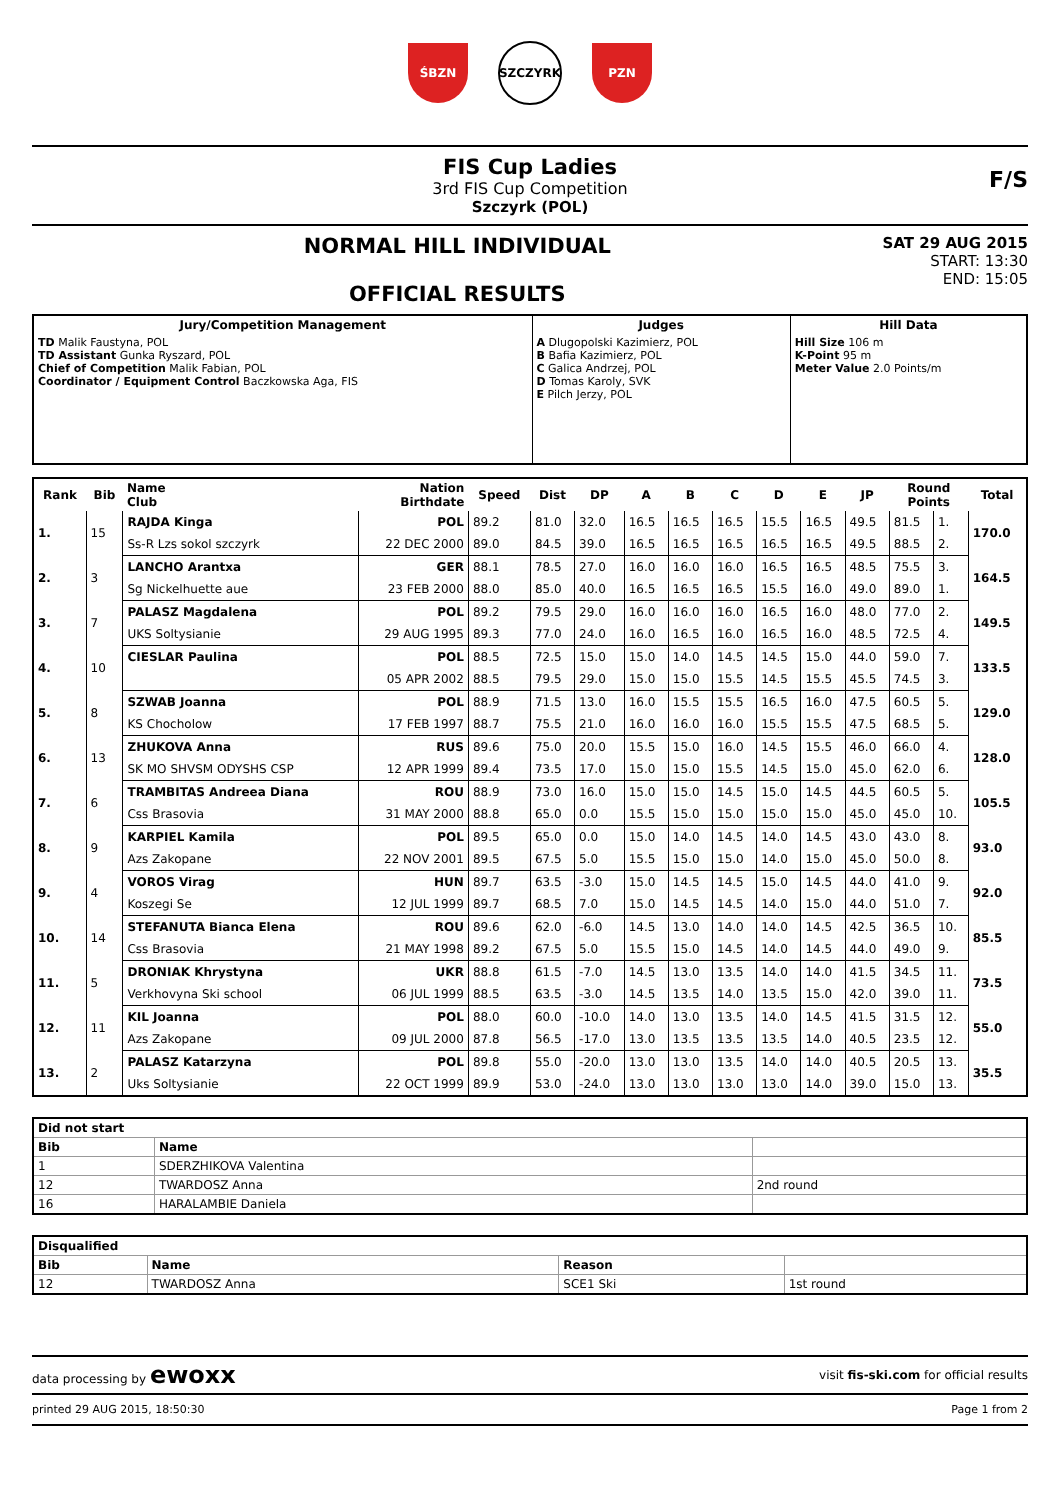ŚBZN SZCZYRK PZN
FIS Cup Ladies
3rd FIS Cup Competition
Szczyrk (POL)
F/S
NORMAL HILL INDIVIDUAL
OFFICIAL RESULTS
SAT 29 AUG 2015
START: 13:30
END: 15:05
| Jury/Competition Management | Judges | Hill Data |
| --- | --- | --- |
| TD Malik Faustyna, POL TD Assistant Gunka Ryszard, POL Chief of Competition Malik Fabian, POL Coordinator / Equipment Control Baczkowska Aga, FIS | A Dlugopolski Kazimierz, POL B Bafia Kazimierz, POL C Galica Andrzej, POL D Tomas Karoly, SVK E Pilch Jerzy, POL | Hill Size 106 m K-Point 95 m Meter Value 2.0 Points/m |
| Rank | Bib | Name Club | Nation Birthdate | Speed | Dist | DP | A | B | C | D | E | JP | Round Points | | Total |
| --- | --- | --- | --- | --- | --- | --- | --- | --- | --- | --- | --- | --- | --- | --- | --- |
| 1. | 15 | RAJDA Kinga | POL | 89.2 | 81.0 | 32.0 | 16.5 | 16.5 | 16.5 | 15.5 | 16.5 | 49.5 | 81.5 | 1. | 170.0 |
| | | Ss-R Lzs sokol szczyrk | 22 DEC 2000 | 89.0 | 84.5 | 39.0 | 16.5 | 16.5 | 16.5 | 16.5 | 16.5 | 49.5 | 88.5 | 2. | |
| 2. | 3 | LANCHO Arantxa | GER | 88.1 | 78.5 | 27.0 | 16.0 | 16.0 | 16.0 | 16.5 | 16.5 | 48.5 | 75.5 | 3. | 164.5 |
| | | Sg Nickelhuette aue | 23 FEB 2000 | 88.0 | 85.0 | 40.0 | 16.5 | 16.5 | 16.5 | 15.5 | 16.0 | 49.0 | 89.0 | 1. | |
| 3. | 7 | PALASZ Magdalena | POL | 89.2 | 79.5 | 29.0 | 16.0 | 16.0 | 16.0 | 16.5 | 16.0 | 48.0 | 77.0 | 2. | 149.5 |
| | | UKS Soltysianie | 29 AUG 1995 | 89.3 | 77.0 | 24.0 | 16.0 | 16.5 | 16.0 | 16.5 | 16.0 | 48.5 | 72.5 | 4. | |
| 4. | 10 | CIESLAR Paulina | POL | 88.5 | 72.5 | 15.0 | 15.0 | 14.0 | 14.5 | 14.5 | 15.0 | 44.0 | 59.0 | 7. | 133.5 |
| | | | 05 APR 2002 | 88.5 | 79.5 | 29.0 | 15.0 | 15.0 | 15.5 | 14.5 | 15.5 | 45.5 | 74.5 | 3. | |
| 5. | 8 | SZWAB Joanna | POL | 88.9 | 71.5 | 13.0 | 16.0 | 15.5 | 15.5 | 16.5 | 16.0 | 47.5 | 60.5 | 5. | 129.0 |
| | | KS Chocholow | 17 FEB 1997 | 88.7 | 75.5 | 21.0 | 16.0 | 16.0 | 16.0 | 15.5 | 15.5 | 47.5 | 68.5 | 5. | |
| 6. | 13 | ZHUKOVA Anna | RUS | 89.6 | 75.0 | 20.0 | 15.5 | 15.0 | 16.0 | 14.5 | 15.5 | 46.0 | 66.0 | 4. | 128.0 |
| | | SK MO SHVSM ODYSHS CSP | 12 APR 1999 | 89.4 | 73.5 | 17.0 | 15.0 | 15.0 | 15.5 | 14.5 | 15.0 | 45.0 | 62.0 | 6. | |
| 7. | 6 | TRAMBITAS Andreea Diana | ROU | 88.9 | 73.0 | 16.0 | 15.0 | 15.0 | 14.5 | 15.0 | 14.5 | 44.5 | 60.5 | 5. | 105.5 |
| | | Css Brasovia | 31 MAY 2000 | 88.8 | 65.0 | 0.0 | 15.5 | 15.0 | 15.0 | 15.0 | 15.0 | 45.0 | 45.0 | 10. | |
| 8. | 9 | KARPIEL Kamila | POL | 89.5 | 65.0 | 0.0 | 15.0 | 14.0 | 14.5 | 14.0 | 14.5 | 43.0 | 43.0 | 8. | 93.0 |
| | | Azs Zakopane | 22 NOV 2001 | 89.5 | 67.5 | 5.0 | 15.5 | 15.0 | 15.0 | 14.0 | 15.0 | 45.0 | 50.0 | 8. | |
| 9. | 4 | VOROS Virag | HUN | 89.7 | 63.5 | -3.0 | 15.0 | 14.5 | 14.5 | 15.0 | 14.5 | 44.0 | 41.0 | 9. | 92.0 |
| | | Koszegi Se | 12 JUL 1999 | 89.7 | 68.5 | 7.0 | 15.0 | 14.5 | 14.5 | 14.0 | 15.0 | 44.0 | 51.0 | 7. | |
| 10. | 14 | STEFANUTA Bianca Elena | ROU | 89.6 | 62.0 | -6.0 | 14.5 | 13.0 | 14.0 | 14.0 | 14.5 | 42.5 | 36.5 | 10. | 85.5 |
| | | Css Brasovia | 21 MAY 1998 | 89.2 | 67.5 | 5.0 | 15.5 | 15.0 | 14.5 | 14.0 | 14.5 | 44.0 | 49.0 | 9. | |
| 11. | 5 | DRONIAK Khrystyna | UKR | 88.8 | 61.5 | -7.0 | 14.5 | 13.0 | 13.5 | 14.0 | 14.0 | 41.5 | 34.5 | 11. | 73.5 |
| | | Verkhovyna Ski school | 06 JUL 1999 | 88.5 | 63.5 | -3.0 | 14.5 | 13.5 | 14.0 | 13.5 | 15.0 | 42.0 | 39.0 | 11. | |
| 12. | 11 | KIL Joanna | POL | 88.0 | 60.0 | -10.0 | 14.0 | 13.0 | 13.5 | 14.0 | 14.5 | 41.5 | 31.5 | 12. | 55.0 |
| | | Azs Zakopane | 09 JUL 2000 | 87.8 | 56.5 | -17.0 | 13.0 | 13.5 | 13.5 | 13.5 | 14.0 | 40.5 | 23.5 | 12. | |
| 13. | 2 | PALASZ Katarzyna | POL | 89.8 | 55.0 | -20.0 | 13.0 | 13.0 | 13.5 | 14.0 | 14.0 | 40.5 | 20.5 | 13. | 35.5 |
| | | Uks Soltysianie | 22 OCT 1999 | 89.9 | 53.0 | -24.0 | 13.0 | 13.0 | 13.0 | 13.0 | 14.0 | 39.0 | 15.0 | 13. | |
| Did not start | | |
| --- | --- | --- |
| Bib | Name | |
| 1 | SDERZHIKOVA Valentina | |
| 12 | TWARDOSZ Anna | 2nd round |
| 16 | HARALAMBIE Daniela | |
| Disqualified | | | |
| --- | --- | --- | --- |
| Bib | Name | Reason | |
| 12 | TWARDOSZ Anna | SCE1 Ski | 1st round |
data processing by ewoxx visit fis-ski.com for official results
printed 29 AUG 2015, 18:50:30 Page 1 from 2